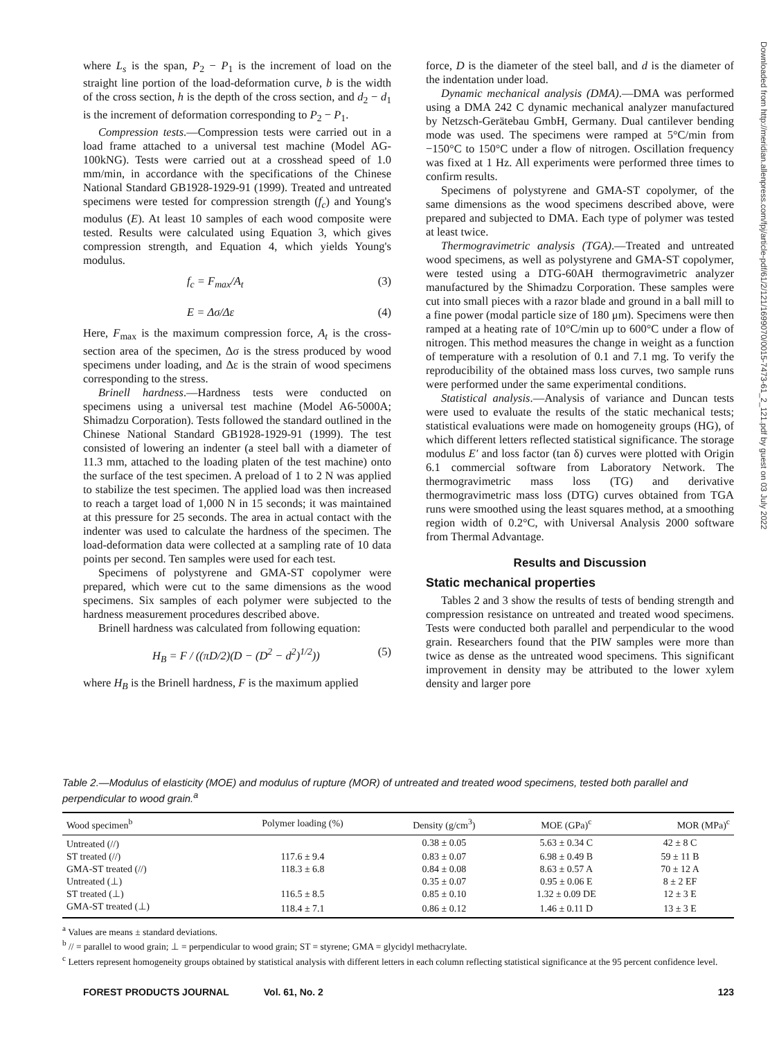where L<sub>s</sub> is the span, P<sub>2</sub> − P<sub>1</sub> is the increment of load on the straight line portion of the load-deformation curve, b is the width of the cross section, h is the depth of the cross section, and d<sub>2</sub> − d<sub>1</sub> is the increment of deformation corresponding to P<sub>2</sub> − P<sub>1</sub>.
Compression tests.—Compression tests were carried out in a load frame attached to a universal test machine (Model AG-100kNG). Tests were carried out at a crosshead speed of 1.0 mm/min, in accordance with the specifications of the Chinese National Standard GB1928-1929-91 (1999). Treated and untreated specimens were tested for compression strength (f<sub>c</sub>) and Young's modulus (E). At least 10 samples of each wood composite were tested. Results were calculated using Equation 3, which gives compression strength, and Equation 4, which yields Young's modulus.
f<sub>c</sub> = F<sub>max</sub>/A<sub>t</sub> (3)
E = Δσ/Δε (4)
Here, F<sub>max</sub> is the maximum compression force, A<sub>t</sub> is the cross-section area of the specimen, Δσ is the stress produced by wood specimens under loading, and Δε is the strain of wood specimens corresponding to the stress.
Brinell hardness.—Hardness tests were conducted on specimens using a universal test machine (Model A6-5000A; Shimadzu Corporation). Tests followed the standard outlined in the Chinese National Standard GB1928-1929-91 (1999). The test consisted of lowering an indenter (a steel ball with a diameter of 11.3 mm, attached to the loading platen of the test machine) onto the surface of the test specimen. A preload of 1 to 2 N was applied to stabilize the test specimen. The applied load was then increased to reach a target load of 1,000 N in 15 seconds; it was maintained at this pressure for 25 seconds. The area in actual contact with the indenter was used to calculate the hardness of the specimen. The load-deformation data were collected at a sampling rate of 10 data points per second. Ten samples were used for each test.
Specimens of polystyrene and GMA-ST copolymer were prepared, which were cut to the same dimensions as the wood specimens. Six samples of each polymer were subjected to the hardness measurement procedures described above.
Brinell hardness was calculated from following equation:
H<sub>B</sub> = F / ((πD/2)(D − (D<sup>2</sup> − d<sup>2</sup>)<sup>1/2</sup>)) (5)
where H<sub>B</sub> is the Brinell hardness, F is the maximum applied
force, D is the diameter of the steel ball, and d is the diameter of the indentation under load.
Dynamic mechanical analysis (DMA).—DMA was performed using a DMA 242 C dynamic mechanical analyzer manufactured by Netzsch-Gerätebau GmbH, Germany. Dual cantilever bending mode was used. The specimens were ramped at 5°C/min from −150°C to 150°C under a flow of nitrogen. Oscillation frequency was fixed at 1 Hz. All experiments were performed three times to confirm results.
Specimens of polystyrene and GMA-ST copolymer, of the same dimensions as the wood specimens described above, were prepared and subjected to DMA. Each type of polymer was tested at least twice.
Thermogravimetric analysis (TGA).—Treated and untreated wood specimens, as well as polystyrene and GMA-ST copolymer, were tested using a DTG-60AH thermogravimetric analyzer manufactured by the Shimadzu Corporation. These samples were cut into small pieces with a razor blade and ground in a ball mill to a fine power (modal particle size of 180 μm). Specimens were then ramped at a heating rate of 10°C/min up to 600°C under a flow of nitrogen. This method measures the change in weight as a function of temperature with a resolution of 0.1 and 7.1 mg. To verify the reproducibility of the obtained mass loss curves, two sample runs were performed under the same experimental conditions.
Statistical analysis.—Analysis of variance and Duncan tests were used to evaluate the results of the static mechanical tests; statistical evaluations were made on homogeneity groups (HG), of which different letters reflected statistical significance. The storage modulus E′ and loss factor (tan δ) curves were plotted with Origin 6.1 commercial software from Laboratory Network. The thermogravimetric mass loss (TG) and derivative thermogravimetric mass loss (DTG) curves obtained from TGA runs were smoothed using the least squares method, at a smoothing region width of 0.2°C, with Universal Analysis 2000 software from Thermal Advantage.
Results and Discussion
Static mechanical properties
Tables 2 and 3 show the results of tests of bending strength and compression resistance on untreated and treated wood specimens. Tests were conducted both parallel and perpendicular to the wood grain. Researchers found that the PIW samples were more than twice as dense as the untreated wood specimens. This significant improvement in density may be attributed to the lower xylem density and larger pore
Downloaded from http://meridian.allenpress.com/fpj/article-pdf/61/2/121/1699070/0015-7473-61_2_121.pdf by guest on 03 July 2022
Table 2.—Modulus of elasticity (MOE) and modulus of rupture (MOR) of untreated and treated wood specimens, tested both parallel and perpendicular to wood grain.<sup>a</sup>
| Wood specimen<sup>b</sup> | Polymer loading (%) | Density (g/cm<sup>3</sup>) | MOE (GPa)<sup>c</sup> | MOR (MPa)<sup>c</sup> |
| --- | --- | --- | --- | --- |
| Untreated (//) | | 0.38 ± 0.05 | 5.63 ± 0.34 C | 42 ± 8 C |
| ST treated (//) | 117.6 ± 9.4 | 0.83 ± 0.07 | 6.98 ± 0.49 B | 59 ± 11 B |
| GMA-ST treated (//) | 118.3 ± 6.8 | 0.84 ± 0.08 | 8.63 ± 0.57 A | 70 ± 12 A |
| Untreated (⊥) | | 0.35 ± 0.07 | 0.95 ± 0.06 E | 8 ± 2 EF |
| ST treated (⊥) | 116.5 ± 8.5 | 0.85 ± 0.10 | 1.32 ± 0.09 DE | 12 ± 3 E |
| GMA-ST treated (⊥) | 118.4 ± 7.1 | 0.86 ± 0.12 | 1.46 ± 0.11 D | 13 ± 3 E |
<sup>a</sup> Values are means ± standard deviations.
<sup>b</sup> // = parallel to wood grain; ⊥ = perpendicular to wood grain; ST = styrene; GMA = glycidyl methacrylate.
<sup>c</sup> Letters represent homogeneity groups obtained by statistical analysis with different letters in each column reflecting statistical significance at the 95 percent confidence level.
FOREST PRODUCTS JOURNAL Vol. 61, No. 2 123